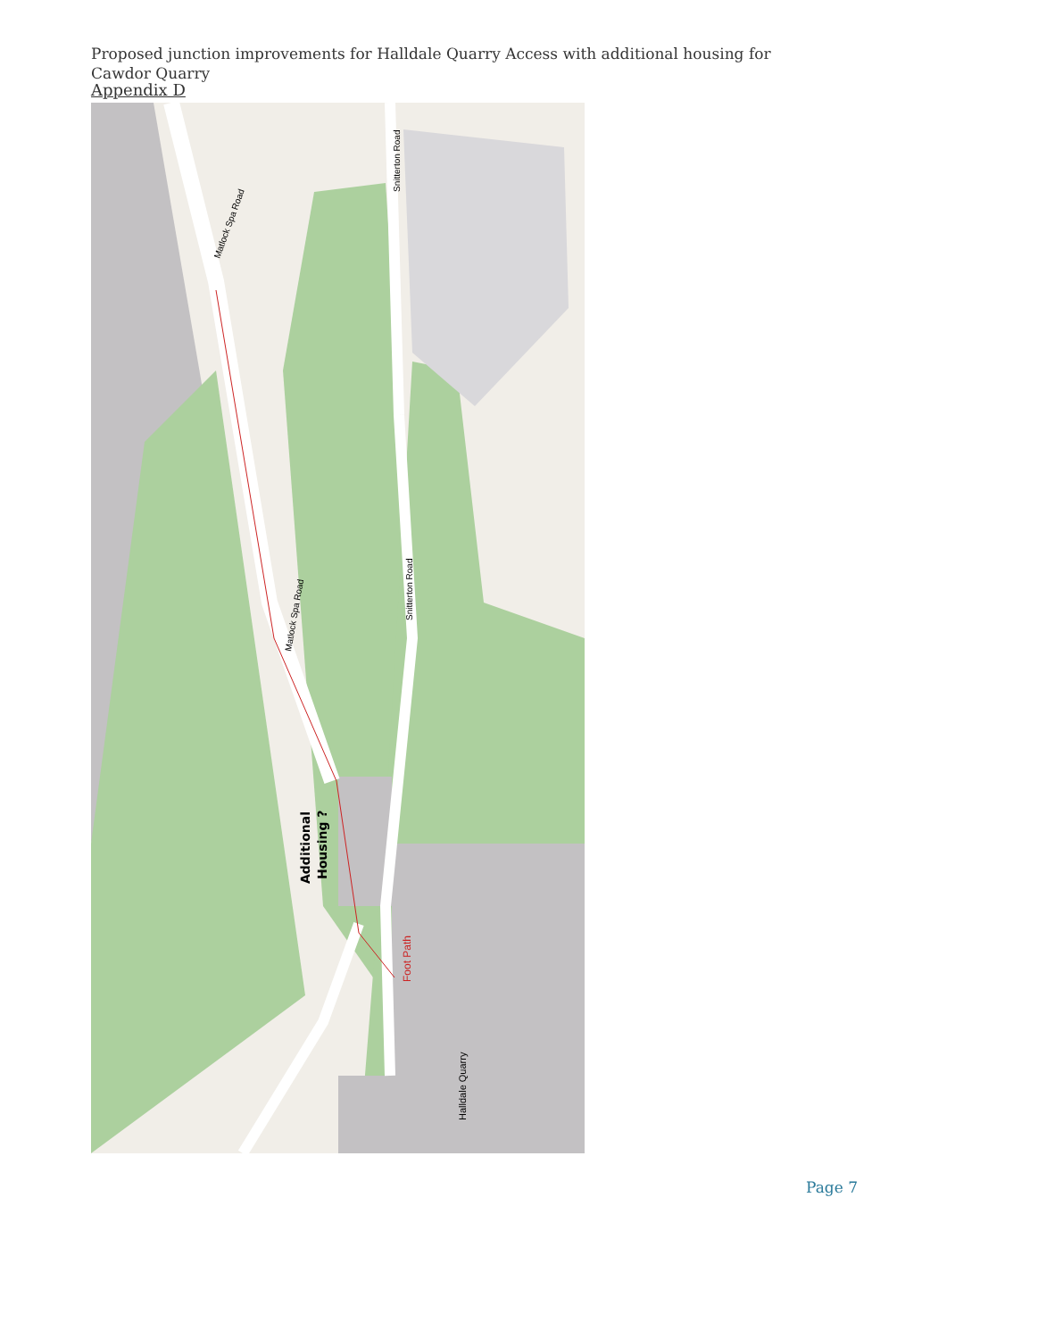Appendix D
Proposed junction improvements for Halldale Quarry Access with additional housing for Cawdor Quarry
Matlock Spa Road
Matlock Spa Road
Snitterton Road
Snitterton Road
Additional
Housing ?
Foot Path
Halldale Quarry
Page 7